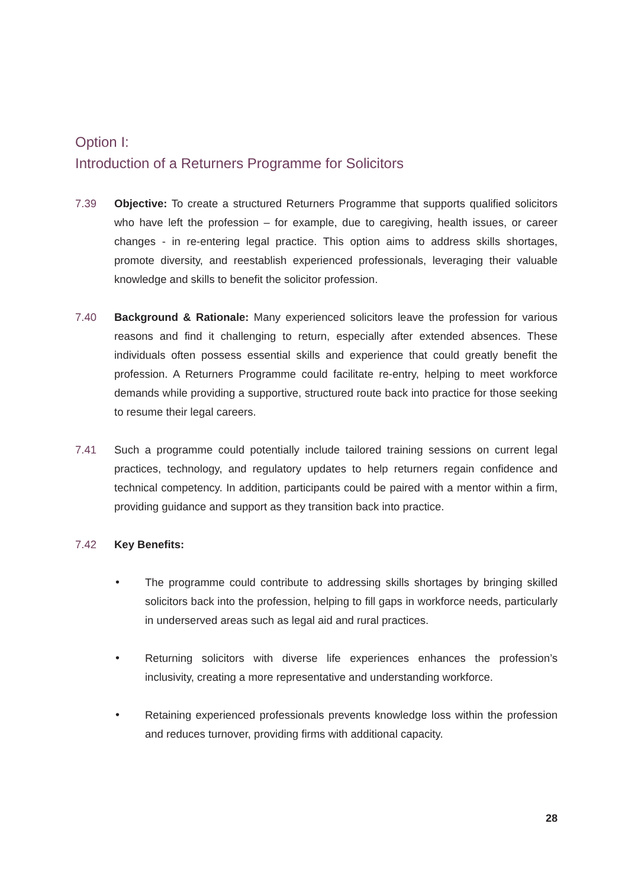Option I:
Introduction of a Returners Programme for Solicitors
7.39 Objective: To create a structured Returners Programme that supports qualified solicitors who have left the profession – for example, due to caregiving, health issues, or career changes - in re-entering legal practice. This option aims to address skills shortages, promote diversity, and reestablish experienced professionals, leveraging their valuable knowledge and skills to benefit the solicitor profession.
7.40 Background & Rationale: Many experienced solicitors leave the profession for various reasons and find it challenging to return, especially after extended absences. These individuals often possess essential skills and experience that could greatly benefit the profession. A Returners Programme could facilitate re-entry, helping to meet workforce demands while providing a supportive, structured route back into practice for those seeking to resume their legal careers.
7.41 Such a programme could potentially include tailored training sessions on current legal practices, technology, and regulatory updates to help returners regain confidence and technical competency. In addition, participants could be paired with a mentor within a firm, providing guidance and support as they transition back into practice.
7.42 Key Benefits:
• The programme could contribute to addressing skills shortages by bringing skilled solicitors back into the profession, helping to fill gaps in workforce needs, particularly in underserved areas such as legal aid and rural practices.
• Returning solicitors with diverse life experiences enhances the profession’s inclusivity, creating a more representative and understanding workforce.
• Retaining experienced professionals prevents knowledge loss within the profession and reduces turnover, providing firms with additional capacity.
28